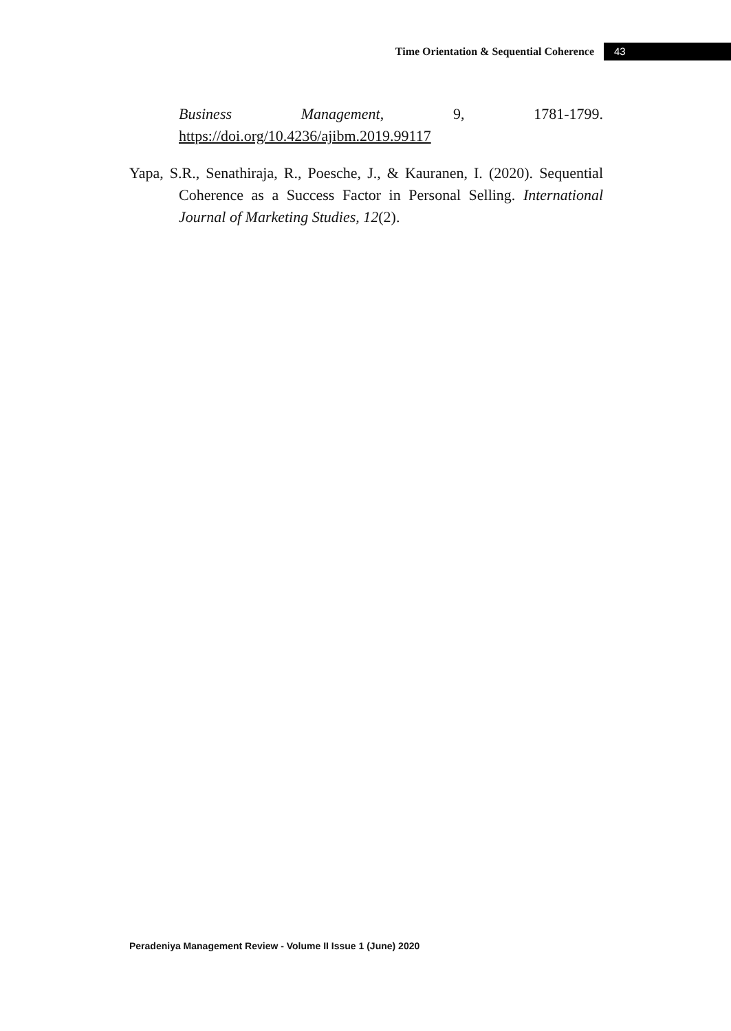Time Orientation & Sequential Coherence 43
Business Management, 9, 1781-1799. https://doi.org/10.4236/ajibm.2019.99117
Yapa, S.R., Senathiraja, R., Poesche, J., & Kauranen, I. (2020). Sequential Coherence as a Success Factor in Personal Selling. International Journal of Marketing Studies, 12(2).
Peradeniya Management Review - Volume II Issue 1 (June) 2020